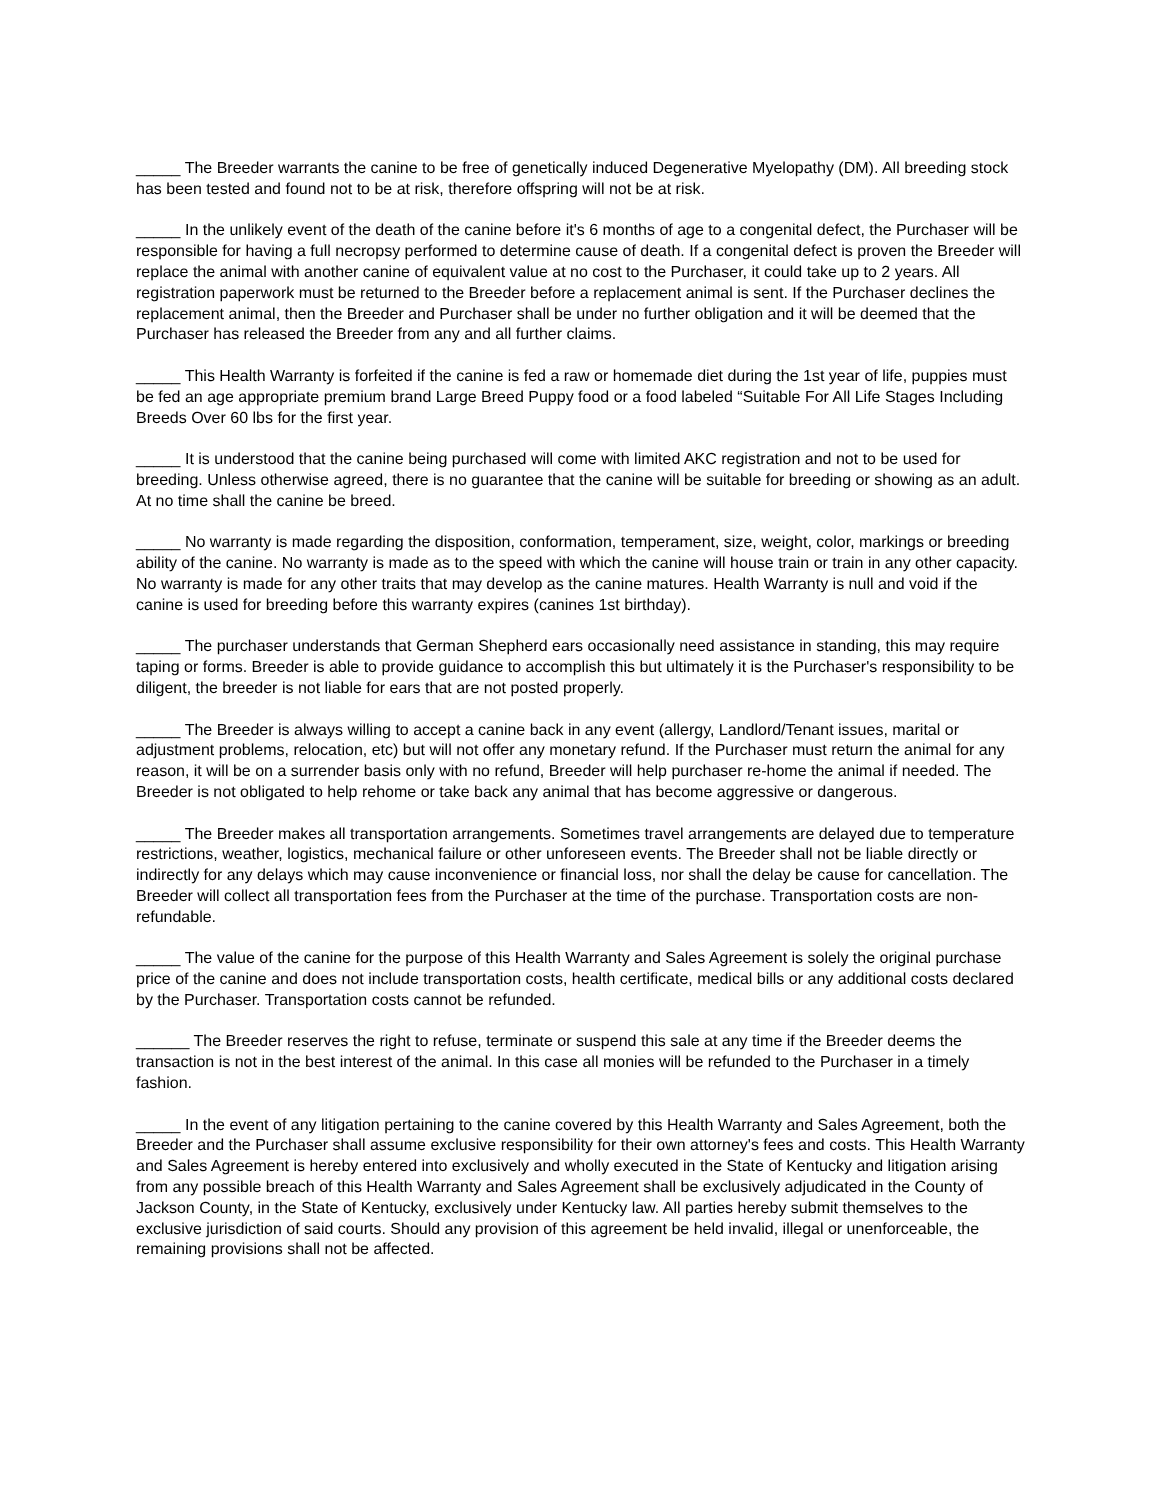_____ The Breeder warrants the canine to be free of genetically induced Degenerative Myelopathy (DM). All breeding stock has been tested and found not to be at risk, therefore offspring will not be at risk.
_____ In the unlikely event of the death of the canine before it's 6 months of age to a congenital defect, the Purchaser will be responsible for having a full necropsy performed to determine cause of death. If a congenital defect is proven the Breeder will replace the animal with another canine of equivalent value at no cost to the Purchaser, it could take up to 2 years. All registration paperwork must be returned to the Breeder before a replacement animal is sent. If the Purchaser declines the replacement animal, then the Breeder and Purchaser shall be under no further obligation and it will be deemed that the Purchaser has released the Breeder from any and all further claims.
_____ This Health Warranty is forfeited if the canine is fed a raw or homemade diet during the 1st year of life, puppies must be fed an age appropriate premium brand Large Breed Puppy food or a food labeled “Suitable For All Life Stages Including Breeds Over 60 lbs for the first year.
_____ It is understood that the canine being purchased will come with limited AKC registration and not to be used for breeding. Unless otherwise agreed, there is no guarantee that the canine will be suitable for breeding or showing as an adult. At no time shall the canine be breed.
_____ No warranty is made regarding the disposition, conformation, temperament, size, weight, color, markings or breeding ability of the canine. No warranty is made as to the speed with which the canine will house train or train in any other capacity. No warranty is made for any other traits that may develop as the canine matures. Health Warranty is null and void if the canine is used for breeding before this warranty expires (canines 1st birthday).
_____ The purchaser understands that German Shepherd ears occasionally need assistance in standing, this may require taping or forms. Breeder is able to provide guidance to accomplish this but ultimately it is the Purchaser's responsibility to be diligent, the breeder is not liable for ears that are not posted properly.
_____ The Breeder is always willing to accept a canine back in any event (allergy, Landlord/Tenant issues, marital or adjustment problems, relocation, etc) but will not offer any monetary refund. If the Purchaser must return the animal for any reason, it will be on a surrender basis only with no refund, Breeder will help purchaser re-home the animal if needed. The Breeder is not obligated to help rehome or take back any animal that has become aggressive or dangerous.
_____ The Breeder makes all transportation arrangements. Sometimes travel arrangements are delayed due to temperature restrictions, weather, logistics, mechanical failure or other unforeseen events. The Breeder shall not be liable directly or indirectly for any delays which may cause inconvenience or financial loss, nor shall the delay be cause for cancellation. The Breeder will collect all transportation fees from the Purchaser at the time of the purchase. Transportation costs are non-refundable.
_____ The value of the canine for the purpose of this Health Warranty and Sales Agreement is solely the original purchase price of the canine and does not include transportation costs, health certificate, medical bills or any additional costs declared by the Purchaser. Transportation costs cannot be refunded.
______ The Breeder reserves the right to refuse, terminate or suspend this sale at any time if the Breeder deems the transaction is not in the best interest of the animal. In this case all monies will be refunded to the Purchaser in a timely fashion.
_____ In the event of any litigation pertaining to the canine covered by this Health Warranty and Sales Agreement, both the Breeder and the Purchaser shall assume exclusive responsibility for their own attorney's fees and costs. This Health Warranty and Sales Agreement is hereby entered into exclusively and wholly executed in the State of Kentucky and litigation arising from any possible breach of this Health Warranty and Sales Agreement shall be exclusively adjudicated in the County of Jackson County, in the State of Kentucky, exclusively under Kentucky law. All parties hereby submit themselves to the exclusive jurisdiction of said courts. Should any provision of this agreement be held invalid, illegal or unenforceable, the remaining provisions shall not be affected.